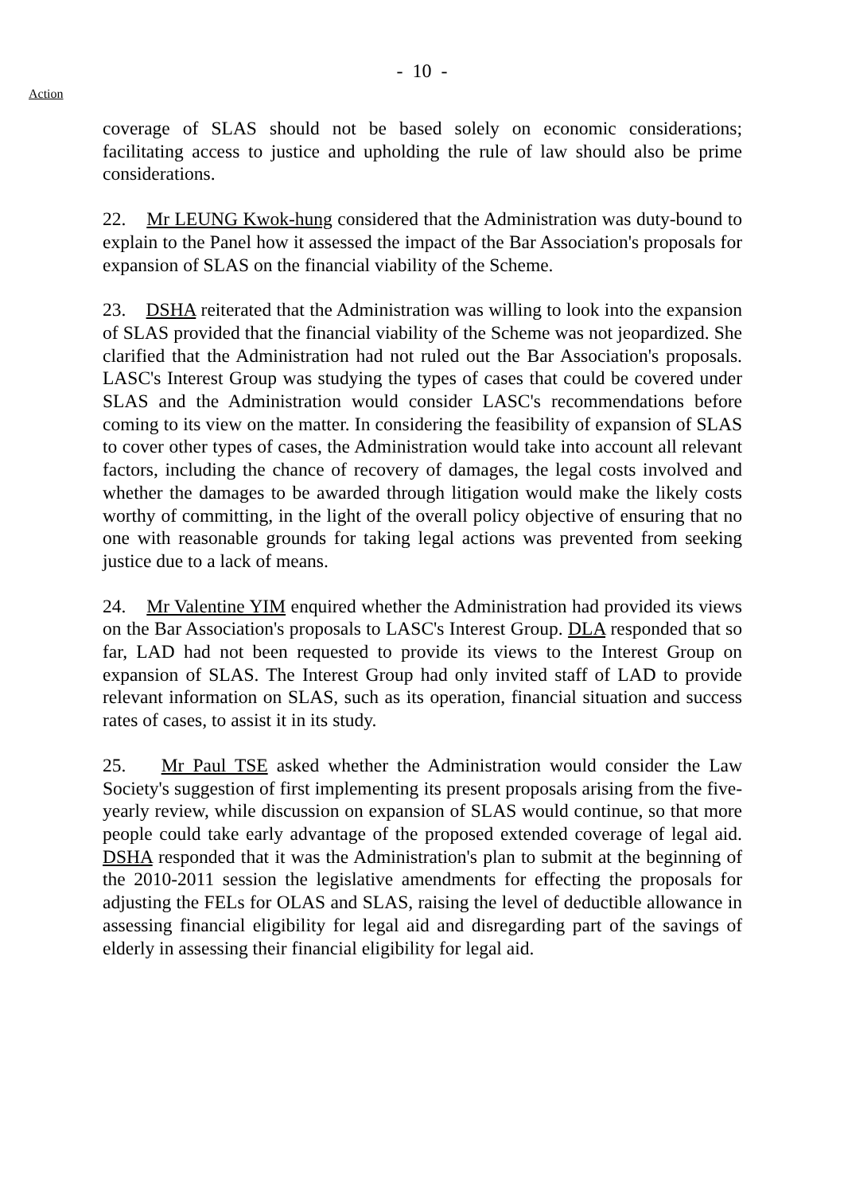- 10 -
Action
coverage of SLAS should not be based solely on economic considerations; facilitating access to justice and upholding the rule of law should also be prime considerations.
22. Mr LEUNG Kwok-hung considered that the Administration was duty-bound to explain to the Panel how it assessed the impact of the Bar Association's proposals for expansion of SLAS on the financial viability of the Scheme.
23. DSHA reiterated that the Administration was willing to look into the expansion of SLAS provided that the financial viability of the Scheme was not jeopardized. She clarified that the Administration had not ruled out the Bar Association's proposals. LASC's Interest Group was studying the types of cases that could be covered under SLAS and the Administration would consider LASC's recommendations before coming to its view on the matter. In considering the feasibility of expansion of SLAS to cover other types of cases, the Administration would take into account all relevant factors, including the chance of recovery of damages, the legal costs involved and whether the damages to be awarded through litigation would make the likely costs worthy of committing, in the light of the overall policy objective of ensuring that no one with reasonable grounds for taking legal actions was prevented from seeking justice due to a lack of means.
24. Mr Valentine YIM enquired whether the Administration had provided its views on the Bar Association's proposals to LASC's Interest Group. DLA responded that so far, LAD had not been requested to provide its views to the Interest Group on expansion of SLAS. The Interest Group had only invited staff of LAD to provide relevant information on SLAS, such as its operation, financial situation and success rates of cases, to assist it in its study.
25. Mr Paul TSE asked whether the Administration would consider the Law Society's suggestion of first implementing its present proposals arising from the five-yearly review, while discussion on expansion of SLAS would continue, so that more people could take early advantage of the proposed extended coverage of legal aid. DSHA responded that it was the Administration's plan to submit at the beginning of the 2010-2011 session the legislative amendments for effecting the proposals for adjusting the FELs for OLAS and SLAS, raising the level of deductible allowance in assessing financial eligibility for legal aid and disregarding part of the savings of elderly in assessing their financial eligibility for legal aid.